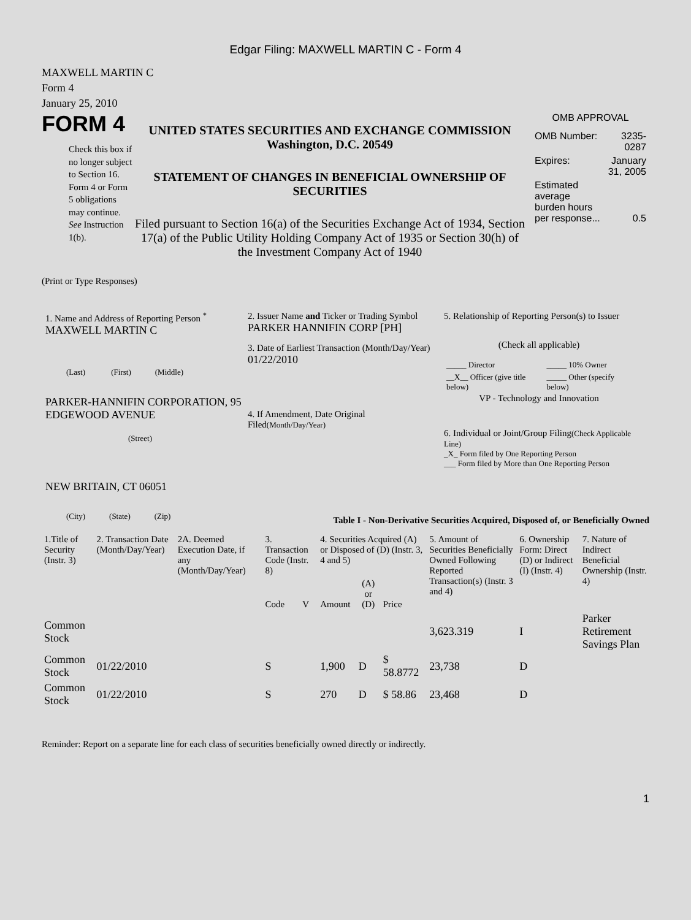Edgar Filing: MAXWELL MARTIN C - Form 4
MAXWELL MARTIN C
Form 4
January 25, 2010
FORM 4
Check this box if no longer subject to Section 16. Form 4 or Form 5 obligations may continue. See Instruction 1(b).
UNITED STATES SECURITIES AND EXCHANGE COMMISSION
Washington, D.C. 20549
STATEMENT OF CHANGES IN BENEFICIAL OWNERSHIP OF SECURITIES
Filed pursuant to Section 16(a) of the Securities Exchange Act of 1934, Section 17(a) of the Public Utility Holding Company Act of 1935 or Section 30(h) of the Investment Company Act of 1940
OMB APPROVAL
| OMB Number: | 3235-0287 |
| Expires: | January 31, 2005 |
| Estimated average burden hours per response... | 0.5 |
(Print or Type Responses)
1. Name and Address of Reporting Person <sup>*</sup>
MAXWELL MARTIN C
(Last) (First) (Middle)
PARKER-HANNIFIN CORPORATION, 95 EDGEWOOD AVENUE
(Street)
NEW BRITAIN, CT 06051
(City) (State) (Zip)
2. Issuer Name and Ticker or Trading Symbol
PARKER HANNIFIN CORP [PH]
3. Date of Earliest Transaction (Month/Day/Year)
01/22/2010
4. If Amendment, Date Original Filed(Month/Day/Year)
5. Relationship of Reporting Person(s) to Issuer
(Check all applicable)
| _____ Director | _____ 10% Owner |
| __X__ Officer (give title below) | _____ Other (specify below) |
VP - Technology and Innovation
6. Individual or Joint/Group Filing(Check Applicable Line)
_X_ Form filed by One Reporting Person
___ Form filed by More than One Reporting Person
Table I - Non-Derivative Securities Acquired, Disposed of, or Beneficially Owned
| 1.Title of Security (Instr. 3) | 2. Transaction Date (Month/Day/Year) | 2A. Deemed Execution Date, if any (Month/Day/Year) | 3. Transaction Code (Instr. 8) | | 4. Securities Acquired (A) or Disposed of (D) (Instr. 3, 4 and 5) | | | 5. Amount of Securities Beneficially Owned Following Reported Transaction(s) (Instr. 3 and 4) | 6. Ownership Form: Direct (D) or Indirect (I) (Instr. 4) | 7. Nature of Indirect Beneficial Ownership (Instr. 4) |
| --- | --- | --- | --- | --- | --- | --- | --- | --- | --- | --- |
| | | | Code | V | Amount | (A) or (D) | Price | | | |
| Common Stock | | | | | | | | 3,623.319 | I | Parker Retirement Savings Plan |
| Common Stock | 01/22/2010 | | S | | 1,900 | D | $ 58.8772 | 23,738 | D | |
| Common Stock | 01/22/2010 | | S | | 270 | D | $ 58.86 | 23,468 | D | |
Reminder: Report on a separate line for each class of securities beneficially owned directly or indirectly.
1